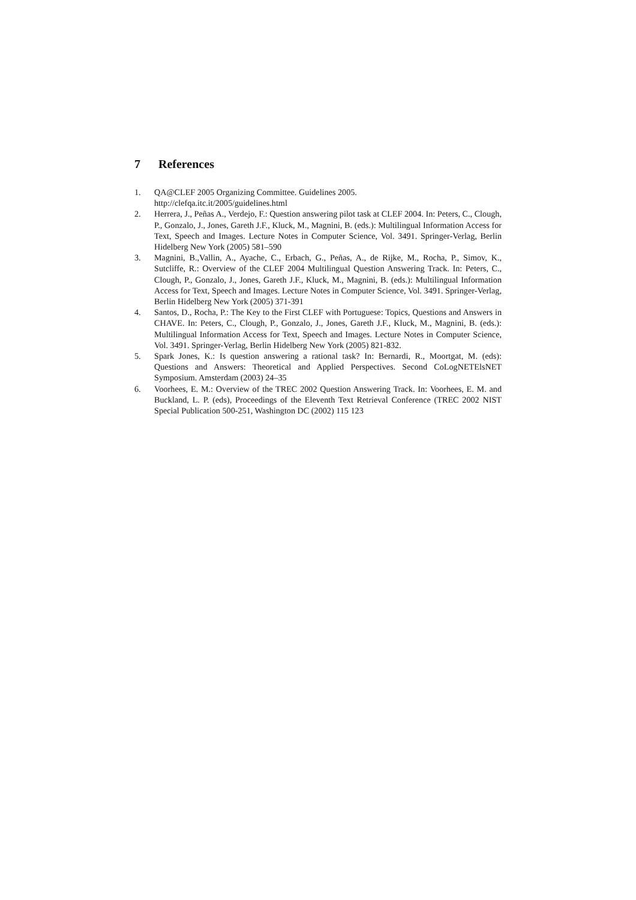7 References
1. QA@CLEF 2005 Organizing Committee. Guidelines 2005.
http://clefqa.itc.it/2005/guidelines.html
2. Herrera, J., Peñas A., Verdejo, F.: Question answering pilot task at CLEF 2004. In: Peters, C., Clough, P., Gonzalo, J., Jones, Gareth J.F., Kluck, M., Magnini, B. (eds.): Multilingual Information Access for Text, Speech and Images. Lecture Notes in Computer Science, Vol. 3491. Springer-Verlag, Berlin Hidelberg New York (2005) 581–590
3. Magnini, B.,Vallin, A., Ayache, C., Erbach, G., Peñas, A., de Rijke, M., Rocha, P., Simov, K., Sutcliffe, R.: Overview of the CLEF 2004 Multilingual Question Answering Track. In: Peters, C., Clough, P., Gonzalo, J., Jones, Gareth J.F., Kluck, M., Magnini, B. (eds.): Multilingual Information Access for Text, Speech and Images. Lecture Notes in Computer Science, Vol. 3491. Springer-Verlag, Berlin Hidelberg New York (2005) 371-391
4. Santos, D., Rocha, P.: The Key to the First CLEF with Portuguese: Topics, Questions and Answers in CHAVE. In: Peters, C., Clough, P., Gonzalo, J., Jones, Gareth J.F., Kluck, M., Magnini, B. (eds.): Multilingual Information Access for Text, Speech and Images. Lecture Notes in Computer Science, Vol. 3491. Springer-Verlag, Berlin Hidelberg New York (2005) 821-832.
5. Spark Jones, K.: Is question answering a rational task? In: Bernardi, R., Moortgat, M. (eds): Questions and Answers: Theoretical and Applied Perspectives. Second CoLogNETElsNET Symposium. Amsterdam (2003) 24–35
6. Voorhees, E. M.: Overview of the TREC 2002 Question Answering Track. In: Voorhees, E. M. and Buckland, L. P. (eds), Proceedings of the Eleventh Text Retrieval Conference (TREC 2002 NIST Special Publication 500-251, Washington DC (2002) 115 123